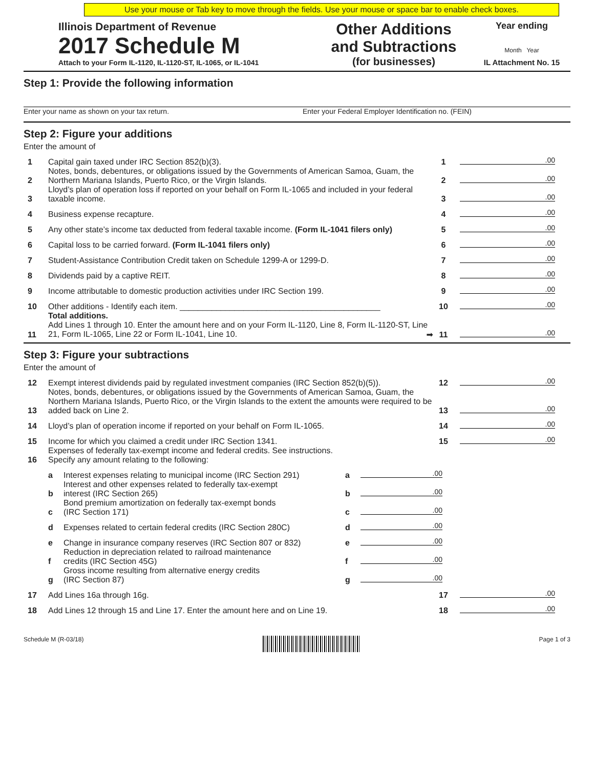Use your mouse or Tab key to move through the fields. Use your mouse or space bar to enable check boxes.
Illinois Department of Revenue
2017 Schedule M
Attach to your Form IL-1120, IL-1120-ST, IL-1065, or IL-1041
Other Additions
and Subtractions
(for businesses)
Year ending
Month Year
IL Attachment No. 15
Step 1: Provide the following information
Enter your name as shown on your tax return. Enter your Federal Employer Identification no. (FEIN)
Step 2: Figure your additions
Enter the amount of
1 Capital gain taxed under IRC Section 852(b)(3). 1.00
2 Notes, bonds, debentures, or obligations issued by the Governments of American Samoa, Guam, the Northern Mariana Islands, Puerto Rico, or the Virgin Islands. 2.00
3 Lloyd’s plan of operation loss if reported on your behalf on Form IL-1065 and included in your federal taxable income. 3.00
4 Business expense recapture. 4.00
5 Any other state’s income tax deducted from federal taxable income. (Form IL-1041 filers only) 5.00
6 Capital loss to be carried forward. (Form IL-1041 filers only) 6.00
7 Student-Assistance Contribution Credit taken on Schedule 1299-A or 1299-D. 7.00
8 Dividends paid by a captive REIT. 8.00
9 Income attributable to domestic production activities under IRC Section 199. 9.00
10 Other additions - Identify each item. ____________________________________________ 10.00
11 Total additions.
Add Lines 1 through 10. Enter the amount here and on your Form IL-1120, Line 8, Form IL-1120-ST, Line 21, Form IL-1065, Line 22 or Form IL-1041, Line 10. ➡ 11.00
Step 3: Figure your subtractions
Enter the amount of
12 Exempt interest dividends paid by regulated investment companies (IRC Section 852(b)(5)). 12.00
13 Notes, bonds, debentures, or obligations issued by the Governments of American Samoa, Guam, the Northern Mariana Islands, Puerto Rico, or the Virgin Islands to the extent the amounts were required to be added back on Line 2. 13.00
14 Lloyd’s plan of operation income if reported on your behalf on Form IL-1065. 14.00
15 Income for which you claimed a credit under IRC Section 1341. 15.00
16 Expenses of federally tax-exempt income and federal credits. See instructions.
Specify any amount relating to the following:
a Interest expenses relating to municipal income (IRC Section 291) a.00
b Interest and other expenses related to federally tax-exempt
interest (IRC Section 265) b.00
c Bond premium amortization on federally tax-exempt bonds
(IRC Section 171) c.00
d Expenses related to certain federal credits (IRC Section 280C) d.00
e Change in insurance company reserves (IRC Section 807 or 832) e.00
f Reduction in depreciation related to railroad maintenance
credits (IRC Section 45G) f.00
g Gross income resulting from alternative energy credits
(IRC Section 87) g.00
17 Add Lines 16a through 16g. 17.00
18 Add Lines 12 through 15 and Line 17. Enter the amount here and on Line 19. 18.00
Schedule M (R-03/18) Page 1 of 3